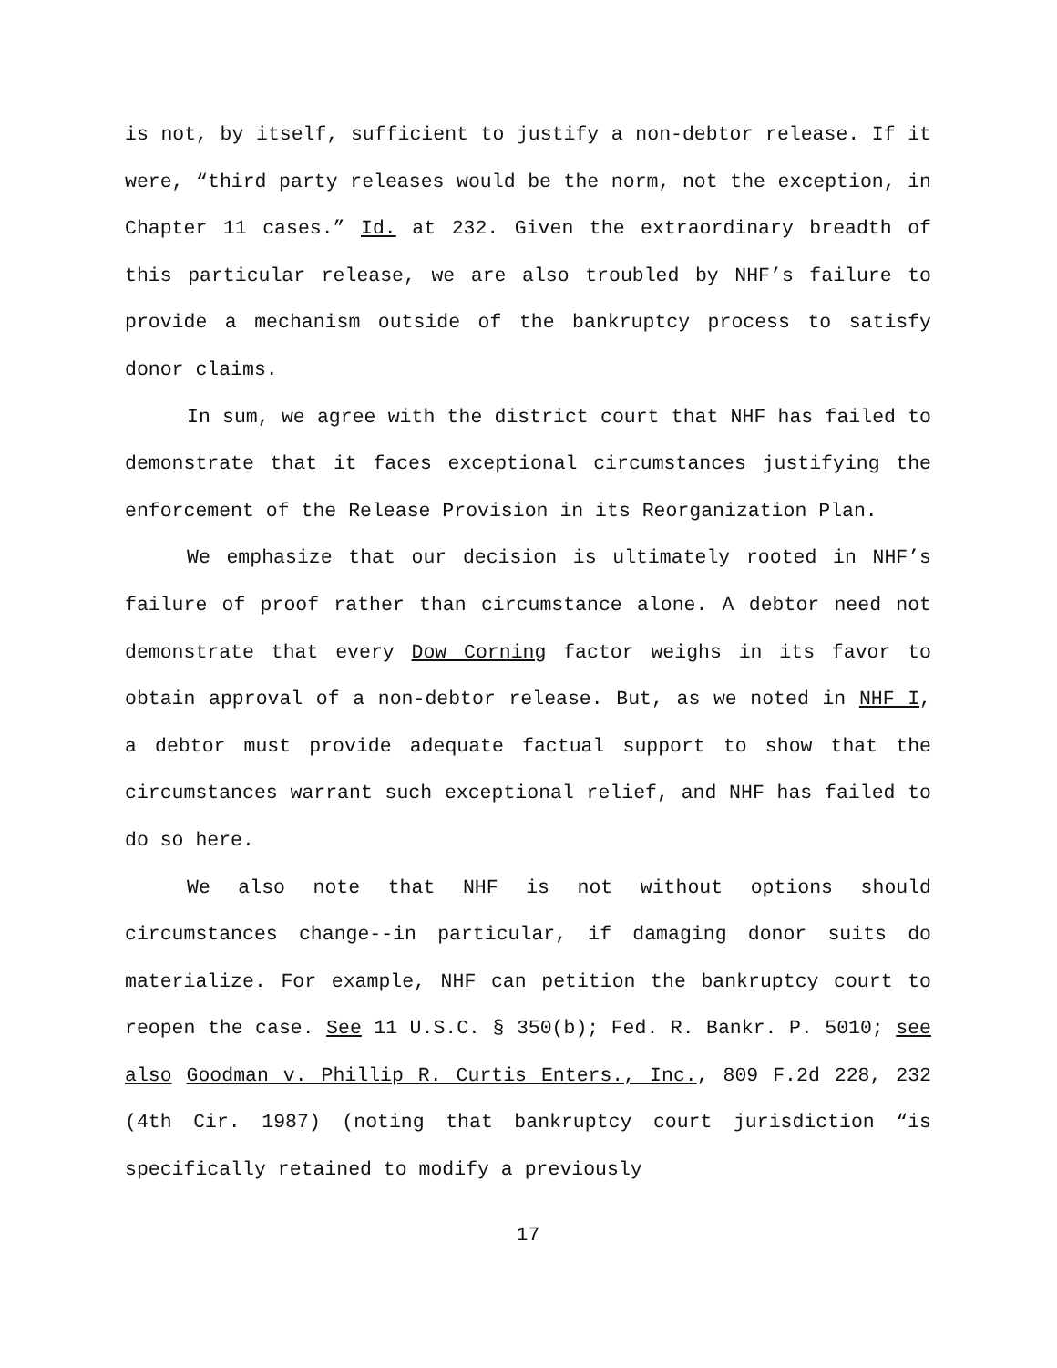is not, by itself, sufficient to justify a non-debtor release. If it were, “third party releases would be the norm, not the exception, in Chapter 11 cases.” Id. at 232. Given the extraordinary breadth of this particular release, we are also troubled by NHF’s failure to provide a mechanism outside of the bankruptcy process to satisfy donor claims.
In sum, we agree with the district court that NHF has failed to demonstrate that it faces exceptional circumstances justifying the enforcement of the Release Provision in its Reorganization Plan.
We emphasize that our decision is ultimately rooted in NHF’s failure of proof rather than circumstance alone. A debtor need not demonstrate that every Dow Corning factor weighs in its favor to obtain approval of a non-debtor release. But, as we noted in NHF I, a debtor must provide adequate factual support to show that the circumstances warrant such exceptional relief, and NHF has failed to do so here.
We also note that NHF is not without options should circumstances change--in particular, if damaging donor suits do materialize. For example, NHF can petition the bankruptcy court to reopen the case. See 11 U.S.C. § 350(b); Fed. R. Bankr. P. 5010; see also Goodman v. Phillip R. Curtis Enters., Inc., 809 F.2d 228, 232 (4th Cir. 1987) (noting that bankruptcy court jurisdiction “is specifically retained to modify a previously
17